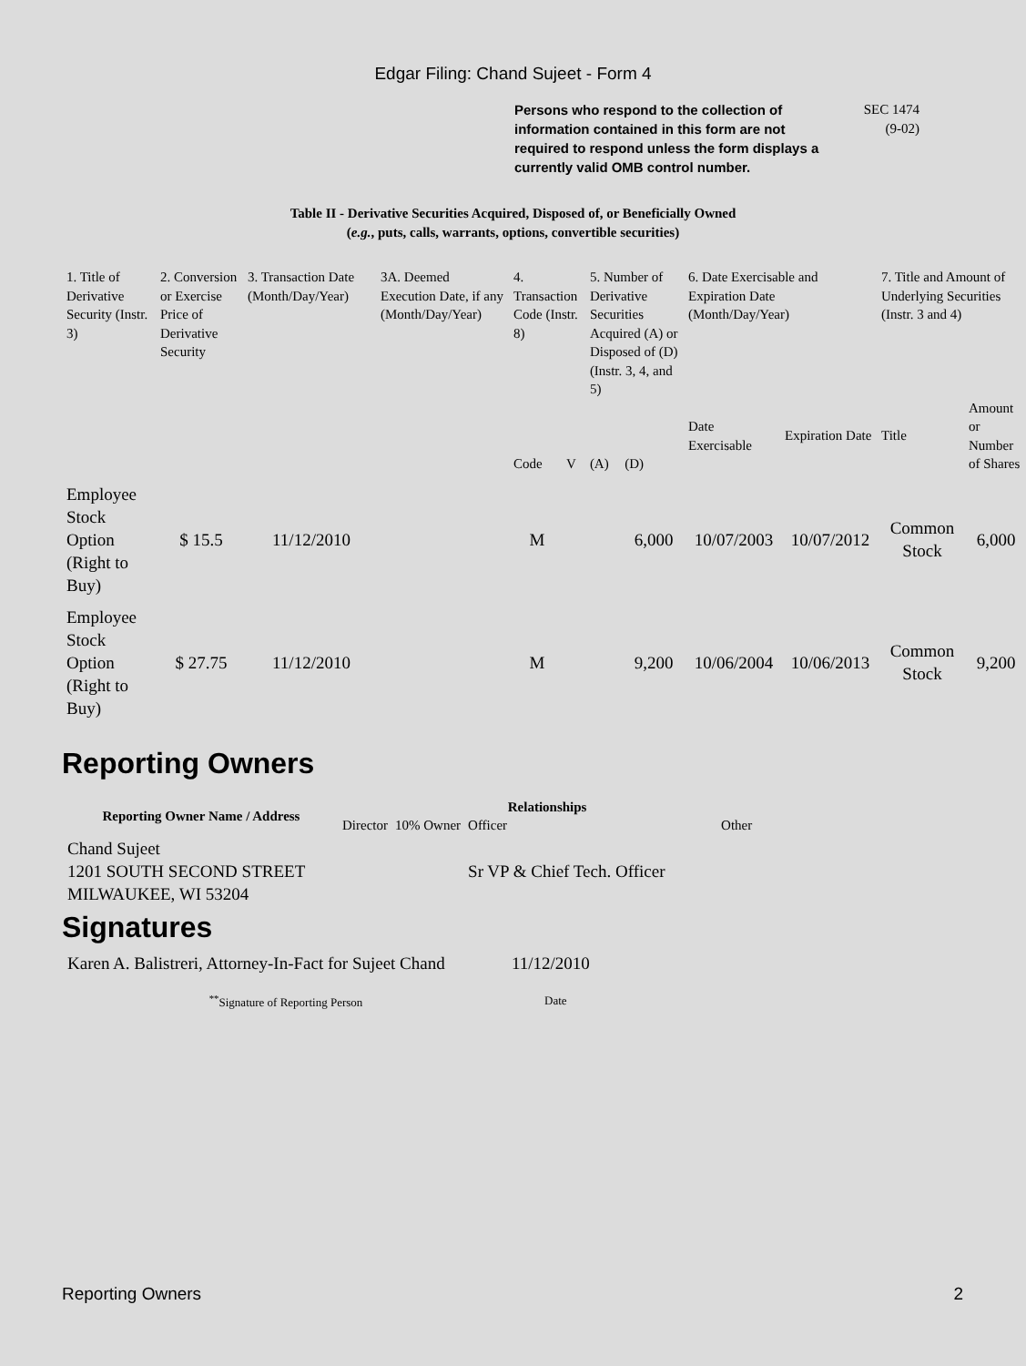Edgar Filing: Chand Sujeet - Form 4
Persons who respond to the collection of information contained in this form are not required to respond unless the form displays a currently valid OMB control number.
SEC 1474
(9-02)
Table II - Derivative Securities Acquired, Disposed of, or Beneficially Owned
(e.g., puts, calls, warrants, options, convertible securities)
| 1. Title of Derivative Security (Instr. 3) | 2. Conversion or Exercise Price of Derivative Security | 3. Transaction Date (Month/Day/Year) | 3A. Deemed Execution Date, if any (Month/Day/Year) | 4. Transaction Code (Instr. 8) | | 5. Number of Derivative Securities Acquired (A) or Disposed of (D) (Instr. 3, 4, and 5) | | 6. Date Exercisable and Expiration Date (Month/Day/Year) | | 7. Title and Amount of Underlying Securities (Instr. 3 and 4) | |
| --- | --- | --- | --- | --- | --- | --- | --- | --- | --- | --- | --- |
| | | | | Code | V | (A) | (D) | Date Exercisable | Expiration Date | Title | Amount or Number of Shares |
| Employee Stock Option (Right to Buy) | $ 15.5 | 11/12/2010 | | M | | | 6,000 | 10/07/2003 | 10/07/2012 | Common Stock | 6,000 |
| Employee Stock Option (Right to Buy) | $ 27.75 | 11/12/2010 | | M | | | 9,200 | 10/06/2004 | 10/06/2013 | Common Stock | 9,200 |
Reporting Owners
| Reporting Owner Name / Address | Relationships | | | |
| --- | --- | --- | --- | --- |
| | Director | 10% Owner | Officer | Other |
| Chand Sujeet 1201 SOUTH SECOND STREET MILWAUKEE, WI 53204 | | | Sr VP & Chief Tech. Officer | |
Signatures
| Karen A. Balistreri, Attorney-In-Fact for Sujeet Chand | 11/12/2010 |
| <sup>**</sup> Signature of Reporting Person | Date |
Reporting Owners 2